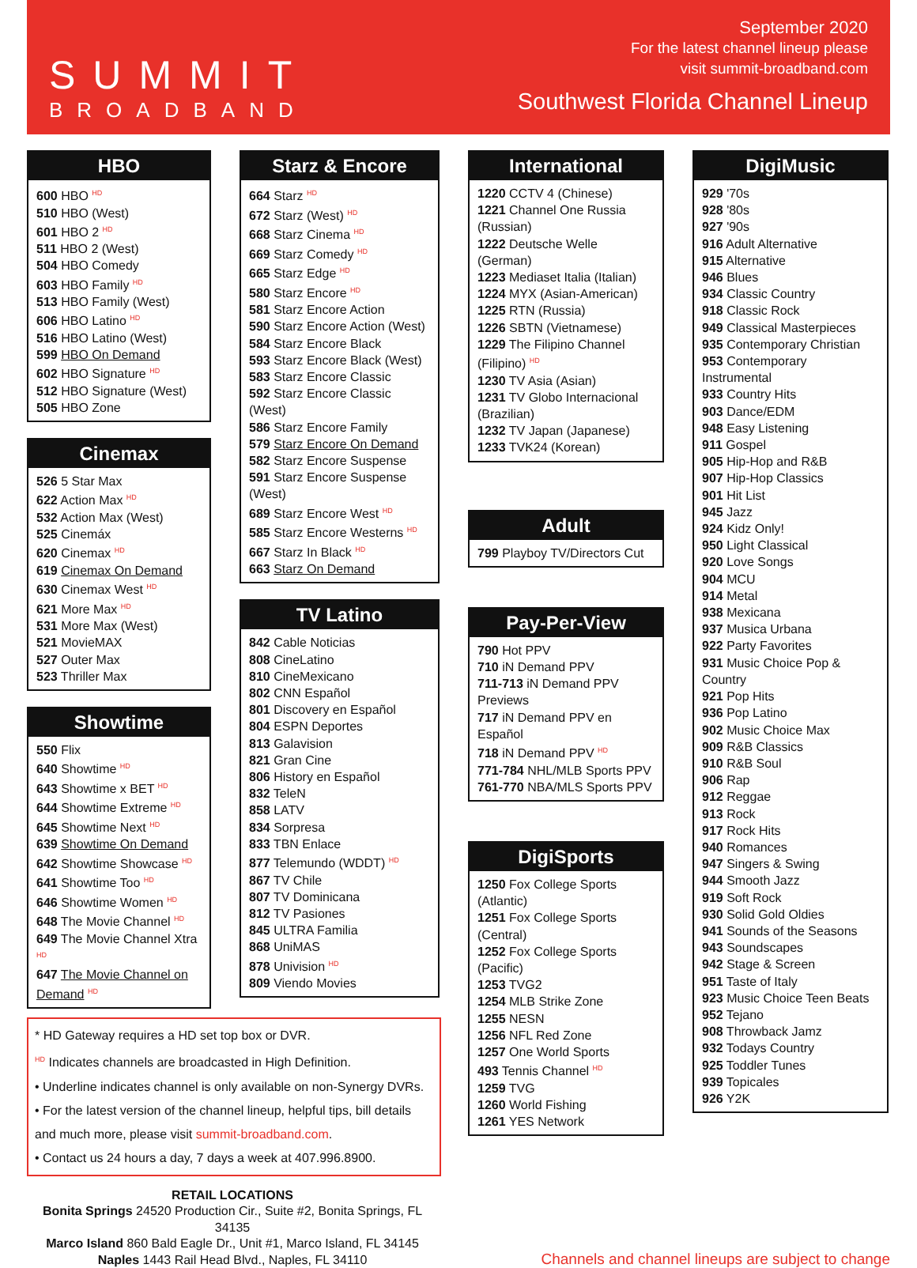SUMMIT
BROADBAND
September 2020
For the latest channel lineup please
visit summit-broadband.com
Southwest Florida Channel Lineup
HBO
600 HBO <sup>HD</sup>
510 HBO (West)
601 HBO 2 <sup>HD</sup>
511 HBO 2 (West)
504 HBO Comedy
603 HBO Family <sup>HD</sup>
513 HBO Family (West)
606 HBO Latino <sup>HD</sup>
516 HBO Latino (West)
599 HBO On Demand
602 HBO Signature <sup>HD</sup>
512 HBO Signature (West)
505 HBO Zone
Cinemax
526 5 Star Max
622 Action Max <sup>HD</sup>
532 Action Max (West)
525 Cinemáx
620 Cinemax <sup>HD</sup>
619 Cinemax On Demand
630 Cinemax West <sup>HD</sup>
621 More Max <sup>HD</sup>
531 More Max (West)
521 MovieMAX
527 Outer Max
523 Thriller Max
Showtime
550 Flix
640 Showtime <sup>HD</sup>
643 Showtime x BET <sup>HD</sup>
644 Showtime Extreme <sup>HD</sup>
645 Showtime Next <sup>HD</sup>
639 Showtime On Demand
642 Showtime Showcase <sup>HD</sup>
641 Showtime Too <sup>HD</sup>
646 Showtime Women <sup>HD</sup>
648 The Movie Channel <sup>HD</sup>
649 The Movie Channel Xtra <sup>HD</sup>
647 The Movie Channel on Demand <sup>HD</sup>
Starz & Encore
664 Starz <sup>HD</sup>
672 Starz (West) <sup>HD</sup>
668 Starz Cinema <sup>HD</sup>
669 Starz Comedy <sup>HD</sup>
665 Starz Edge <sup>HD</sup>
580 Starz Encore <sup>HD</sup>
581 Starz Encore Action
590 Starz Encore Action (West)
584 Starz Encore Black
593 Starz Encore Black (West)
583 Starz Encore Classic
592 Starz Encore Classic (West)
586 Starz Encore Family
579 Starz Encore On Demand
582 Starz Encore Suspense
591 Starz Encore Suspense (West)
689 Starz Encore West <sup>HD</sup>
585 Starz Encore Westerns <sup>HD</sup>
667 Starz In Black <sup>HD</sup>
663 Starz On Demand
TV Latino
842 Cable Noticias
808 CineLatino
810 CineMexicano
802 CNN Español
801 Discovery en Español
804 ESPN Deportes
813 Galavision
821 Gran Cine
806 History en Español
832 TeleN
858 LATV
834 Sorpresa
833 TBN Enlace
877 Telemundo (WDDT) <sup>HD</sup>
867 TV Chile
807 TV Dominicana
812 TV Pasiones
845 ULTRA Familia
868 UniMAS
878 Univision <sup>HD</sup>
809 Viendo Movies
International
1220 CCTV 4 (Chinese)
1221 Channel One Russia (Russian)
1222 Deutsche Welle (German)
1223 Mediaset Italia (Italian)
1224 MYX (Asian-American)
1225 RTN (Russia)
1226 SBTN (Vietnamese)
1229 The Filipino Channel (Filipino) <sup>HD</sup>
1230 TV Asia (Asian)
1231 TV Globo Internacional (Brazilian)
1232 TV Japan (Japanese)
1233 TVK24 (Korean)
Adult
799 Playboy TV/Directors Cut
Pay-Per-View
790 Hot PPV
710 iN Demand PPV
711-713 iN Demand PPV Previews
717 iN Demand PPV en Español
718 iN Demand PPV <sup>HD</sup>
771-784 NHL/MLB Sports PPV
761-770 NBA/MLS Sports PPV
DigiSports
1250 Fox College Sports (Atlantic)
1251 Fox College Sports (Central)
1252 Fox College Sports (Pacific)
1253 TVG2
1254 MLB Strike Zone
1255 NESN
1256 NFL Red Zone
1257 One World Sports
493 Tennis Channel <sup>HD</sup>
1259 TVG
1260 World Fishing
1261 YES Network
DigiMusic
929 '70s
928 '80s
927 '90s
916 Adult Alternative
915 Alternative
946 Blues
934 Classic Country
918 Classic Rock
949 Classical Masterpieces
935 Contemporary Christian
953 Contemporary Instrumental
933 Country Hits
903 Dance/EDM
948 Easy Listening
911 Gospel
905 Hip-Hop and R&B
907 Hip-Hop Classics
901 Hit List
945 Jazz
924 Kidz Only!
950 Light Classical
920 Love Songs
904 MCU
914 Metal
938 Mexicana
937 Musica Urbana
922 Party Favorites
931 Music Choice Pop & Country
921 Pop Hits
936 Pop Latino
902 Music Choice Max
909 R&B Classics
910 R&B Soul
906 Rap
912 Reggae
913 Rock
917 Rock Hits
940 Romances
947 Singers & Swing
944 Smooth Jazz
919 Soft Rock
930 Solid Gold Oldies
941 Sounds of the Seasons
943 Soundscapes
942 Stage & Screen
951 Taste of Italy
923 Music Choice Teen Beats
952 Tejano
908 Throwback Jamz
932 Todays Country
925 Toddler Tunes
939 Topicales
926 Y2K
* HD Gateway requires a HD set top box or DVR.
<sup>HD</sup> Indicates channels are broadcasted in High Definition.
• Underline indicates channel is only available on non-Synergy DVRs.
• For the latest version of the channel lineup, helpful tips, bill details and much more, please visit summit-broadband.com.
• Contact us 24 hours a day, 7 days a week at 407.996.8900.
RETAIL LOCATIONS
Bonita Springs 24520 Production Cir., Suite #2, Bonita Springs, FL 34135
Marco Island 860 Bald Eagle Dr., Unit #1, Marco Island, FL 34145
Naples 1443 Rail Head Blvd., Naples, FL 34110
Channels and channel lineups are subject to change